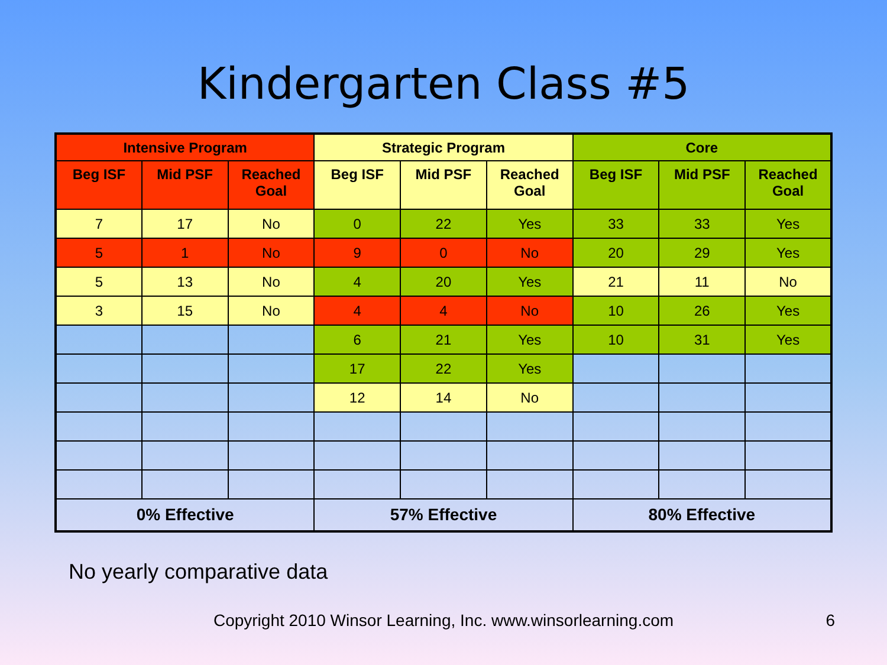Kindergarten Class #5
| Intensive Program | | | Strategic Program | | | Core | | |
| --- | --- | --- | --- | --- | --- | --- | --- | --- |
| Beg ISF | Mid PSF | Reached Goal | Beg ISF | Mid PSF | Reached Goal | Beg ISF | Mid PSF | Reached Goal |
| 7 | 17 | No | 0 | 22 | Yes | 33 | 33 | Yes |
| 5 | 1 | No | 9 | 0 | No | 20 | 29 | Yes |
| 5 | 13 | No | 4 | 20 | Yes | 21 | 11 | No |
| 3 | 15 | No | 4 | 4 | No | 10 | 26 | Yes |
| | | | 6 | 21 | Yes | 10 | 31 | Yes |
| | | | 17 | 22 | Yes | | | |
| | | | 12 | 14 | No | | | |
| 0% Effective | | | 57% Effective | | | 80% Effective | | |
No yearly comparative data
Copyright 2010 Winsor Learning, Inc. www.winsorlearning.com 6